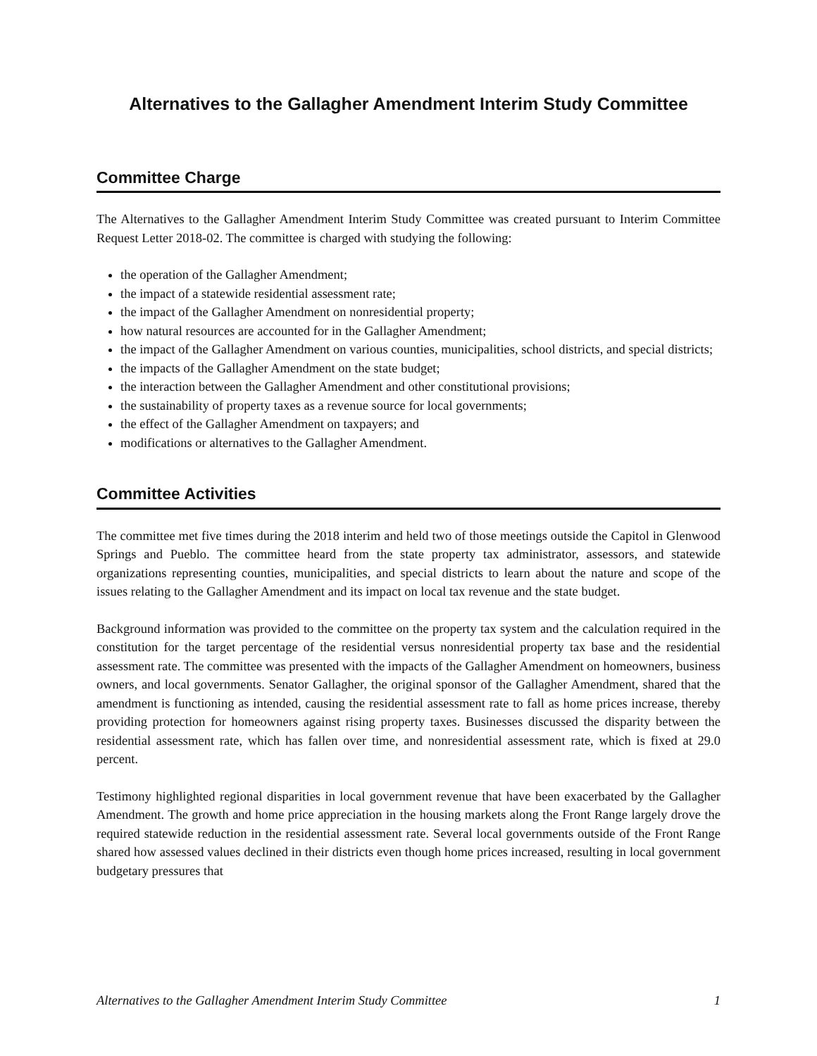Alternatives to the Gallagher Amendment Interim Study Committee
Committee Charge
The Alternatives to the Gallagher Amendment Interim Study Committee was created pursuant to Interim Committee Request Letter 2018-02. The committee is charged with studying the following:
the operation of the Gallagher Amendment;
the impact of a statewide residential assessment rate;
the impact of the Gallagher Amendment on nonresidential property;
how natural resources are accounted for in the Gallagher Amendment;
the impact of the Gallagher Amendment on various counties, municipalities, school districts, and special districts;
the impacts of the Gallagher Amendment on the state budget;
the interaction between the Gallagher Amendment and other constitutional provisions;
the sustainability of property taxes as a revenue source for local governments;
the effect of the Gallagher Amendment on taxpayers; and
modifications or alternatives to the Gallagher Amendment.
Committee Activities
The committee met five times during the 2018 interim and held two of those meetings outside the Capitol in Glenwood Springs and Pueblo. The committee heard from the state property tax administrator, assessors, and statewide organizations representing counties, municipalities, and special districts to learn about the nature and scope of the issues relating to the Gallagher Amendment and its impact on local tax revenue and the state budget.
Background information was provided to the committee on the property tax system and the calculation required in the constitution for the target percentage of the residential versus nonresidential property tax base and the residential assessment rate. The committee was presented with the impacts of the Gallagher Amendment on homeowners, business owners, and local governments. Senator Gallagher, the original sponsor of the Gallagher Amendment, shared that the amendment is functioning as intended, causing the residential assessment rate to fall as home prices increase, thereby providing protection for homeowners against rising property taxes. Businesses discussed the disparity between the residential assessment rate, which has fallen over time, and nonresidential assessment rate, which is fixed at 29.0 percent.
Testimony highlighted regional disparities in local government revenue that have been exacerbated by the Gallagher Amendment. The growth and home price appreciation in the housing markets along the Front Range largely drove the required statewide reduction in the residential assessment rate. Several local governments outside of the Front Range shared how assessed values declined in their districts even though home prices increased, resulting in local government budgetary pressures that
Alternatives to the Gallagher Amendment Interim Study Committee 1